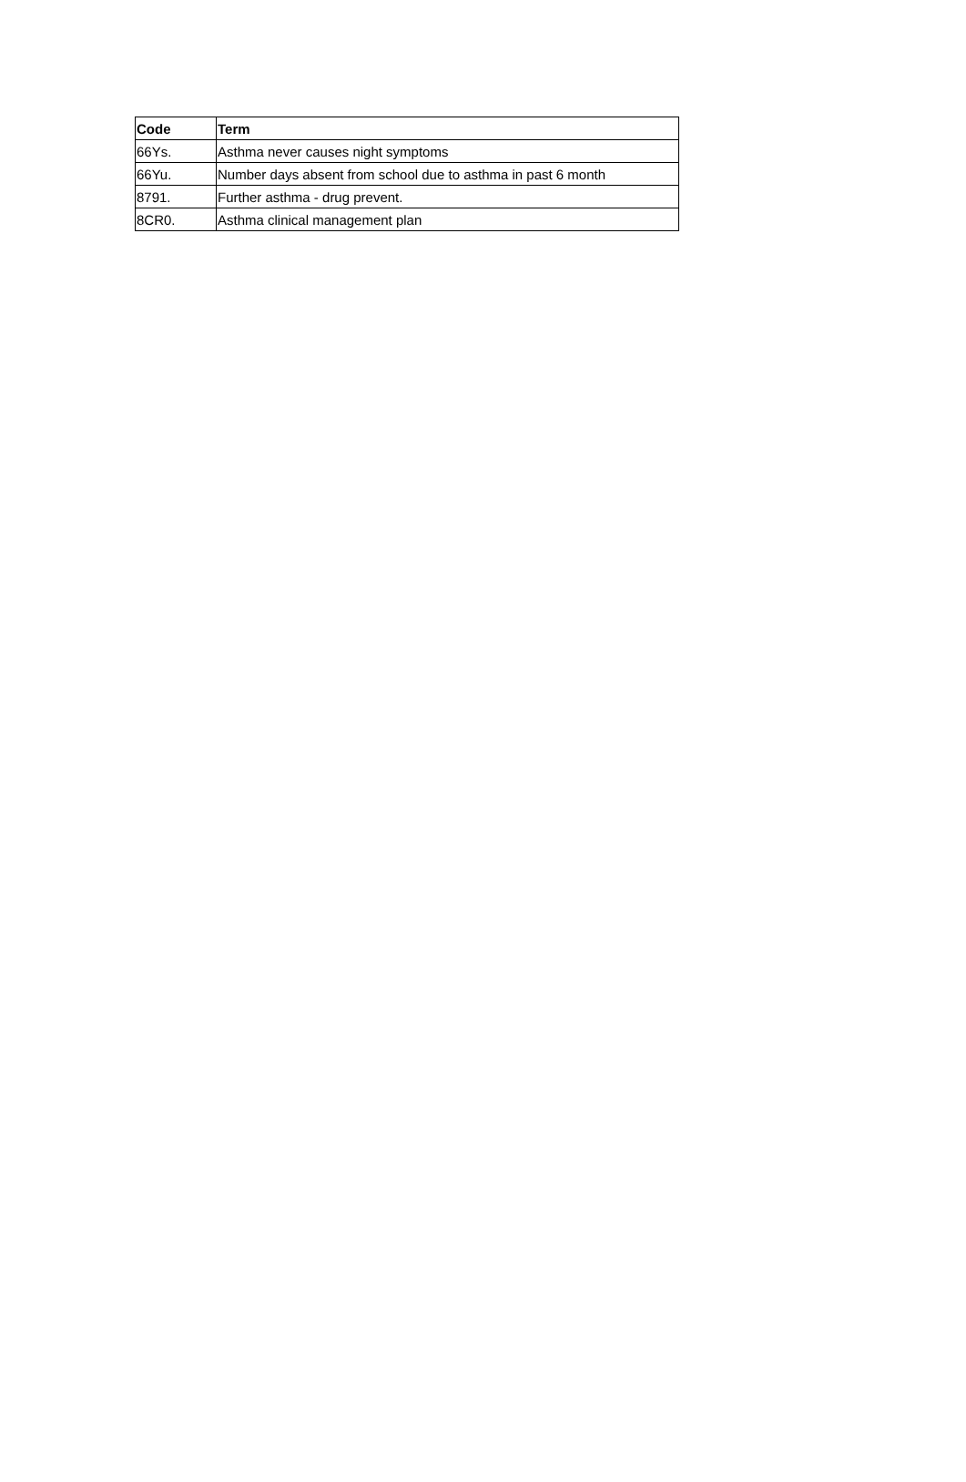| Code | Term |
| --- | --- |
| 66Ys. | Asthma never causes night symptoms |
| 66Yu. | Number days absent from school due to asthma in past 6 month |
| 8791. | Further asthma - drug prevent. |
| 8CR0. | Asthma clinical management plan |